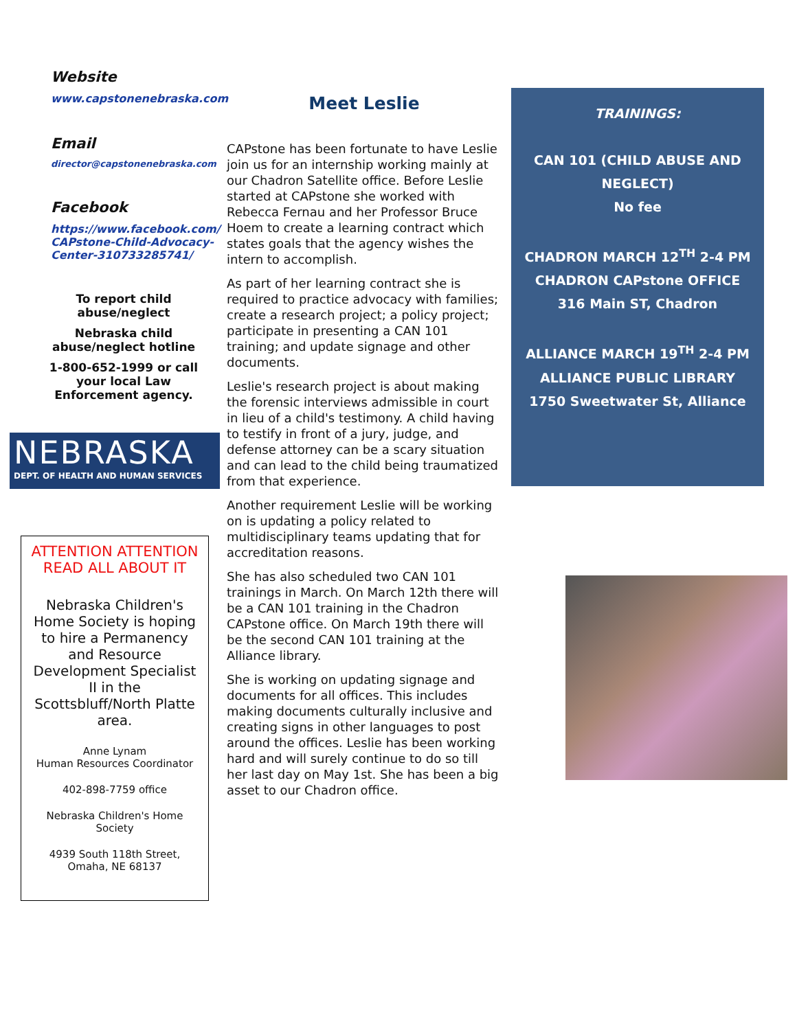Website
www.capstonenebraska.com
Email
director@capstonenebraska.com
Facebook
https://www.facebook.com/ CAPstone-Child-Advocacy-Center-310733285741/
To report child abuse/neglect
Nebraska child abuse/neglect hotline
1-800-652-1999 or call your local Law Enforcement agency.
NEBRASKA
DEPT. OF HEALTH AND HUMAN SERVICES
ATTENTION ATTENTION READ ALL ABOUT IT
Nebraska Children's Home Society is hoping to hire a Permanency and Resource Development Specialist II in the Scottsbluff/North Platte area.
Anne Lynam
Human Resources Coordinator
402-898-7759 office
Nebraska Children's Home Society
4939 South 118th Street, Omaha, NE 68137
Meet Leslie
CAPstone has been fortunate to have Leslie join us for an internship working mainly at our Chadron Satellite office. Before Leslie started at CAPstone she worked with Rebecca Fernau and her Professor Bruce Hoem to create a learning contract which states goals that the agency wishes the intern to accomplish.
As part of her learning contract she is required to practice advocacy with families; create a research project; a policy project; participate in presenting a CAN 101 training; and update signage and other documents.
Leslie's research project is about making the forensic interviews admissible in court in lieu of a child's testimony. A child having to testify in front of a jury, judge, and defense attorney can be a scary situation and can lead to the child being traumatized from that experience.
Another requirement Leslie will be working on is updating a policy related to multidisciplinary teams updating that for accreditation reasons.
She has also scheduled two CAN 101 trainings in March. On March 12th there will be a CAN 101 training in the Chadron CAPstone office. On March 19th there will be the second CAN 101 training at the Alliance library.
She is working on updating signage and documents for all offices. This includes making documents culturally inclusive and creating signs in other languages to post around the offices. Leslie has been working hard and will surely continue to do so till her last day on May 1st. She has been a big asset to our Chadron office.
TRAININGS:
CAN 101 (CHILD ABUSE AND NEGLECT)
No fee
CHADRON MARCH 12<sup>TH</sup> 2-4 PM
CHADRON CAPstone OFFICE
316 Main ST, Chadron
ALLIANCE MARCH 19<sup>TH</sup> 2-4 PM
ALLIANCE PUBLIC LIBRARY
1750 Sweetwater St, Alliance